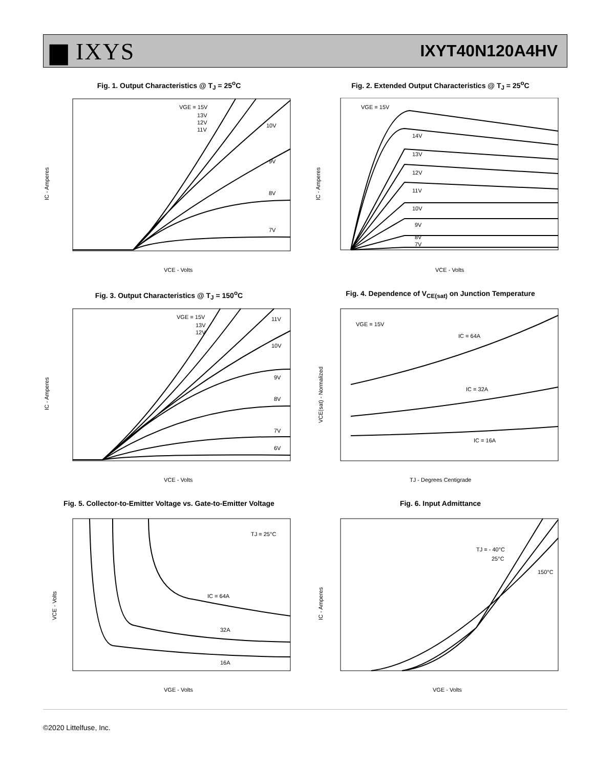▆ IXYS
IXYT40N120A4HV
Fig. 1. Output Characteristics @ T<sub>J</sub> = 25<sup>o</sup>C
VGE = 15V
13V
12V
11V
10V
9V
8V
7V
IC - Amperes
VCE - Volts
Fig. 2. Extended Output Characteristics @ T<sub>J</sub> = 25<sup>o</sup>C
VGE = 15V
14V
13V
12V
11V
10V
9V
8V
7V
IC - Amperes
VCE - Volts
Fig. 3. Output Characteristics @ T<sub>J</sub> = 150<sup>o</sup>C
VGE = 15V
13V
12V
11V
10V
9V
8V
7V
6V
IC - Amperes
VCE - Volts
Fig. 4. Dependence of V<sub>CE(sat)</sub> on Junction Temperature
VGE = 15V
IC = 64A
IC = 32A
IC = 16A
VCE(sat) - Normalized
TJ - Degrees Centigrade
Fig. 5. Collector-to-Emitter Voltage vs. Gate-to-Emitter Voltage
TJ = 25°C
IC = 64A
32A
16A
VCE - Volts
VGE - Volts
Fig. 6. Input Admittance
TJ = - 40°C
25°C
150°C
IC - Amperes
VGE - Volts
©2020 Littelfuse, Inc.